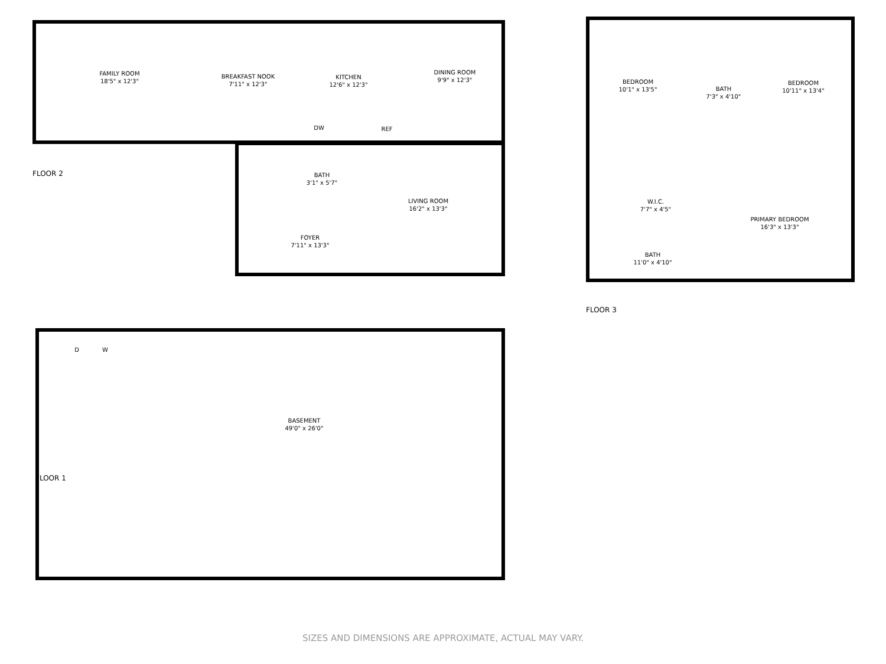FAMILY ROOM
18'5" x 12'3"
BREAKFAST NOOK
7'11" x 12'3"
KITCHEN
12'6" x 12'3"
DINING ROOM
9'9" x 12'3"
DW REF
BATH
3'1" x 5'7"
LIVING ROOM
16'2" x 13'3"
FOYER
7'11" x 13'3"
FLOOR 2
BEDROOM
10'1" x 13'5"
BATH
7'3" x 4'10"
BEDROOM
10'11" x 13'4"
W.I.C.
7'7" x 4'5"
PRIMARY BEDROOM
16'3" x 13'3"
BATH
11'0" x 4'10"
FLOOR 3
D W
BASEMENT
49'0" x 26'0"
FLOOR 1
SIZES AND DIMENSIONS ARE APPROXIMATE, ACTUAL MAY VARY.